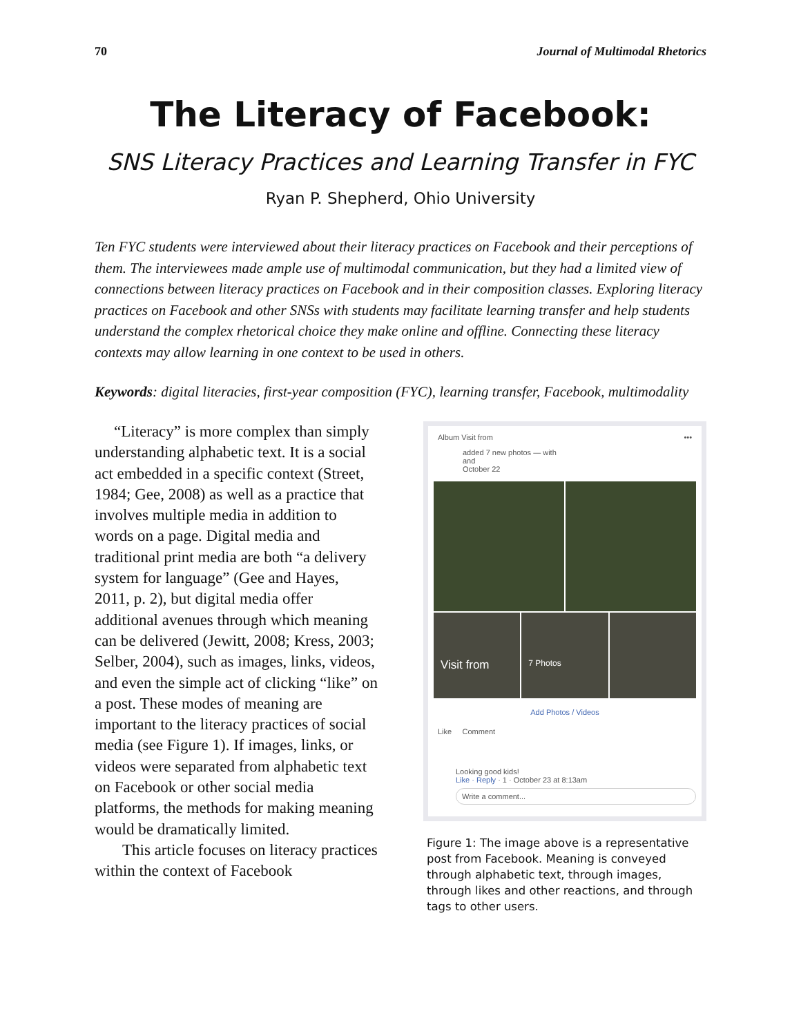70 Journal of Multimodal Rhetorics
The Literacy of Facebook:
SNS Literacy Practices and Learning Transfer in FYC
Ryan P. Shepherd, Ohio University
Ten FYC students were interviewed about their literacy practices on Facebook and their perceptions of them. The interviewees made ample use of multimodal communication, but they had a limited view of connections between literacy practices on Facebook and in their composition classes. Exploring literacy practices on Facebook and other SNSs with students may facilitate learning transfer and help students understand the complex rhetorical choice they make online and offline. Connecting these literacy contexts may allow learning in one context to be used in others.
Keywords: digital literacies, first-year composition (FYC), learning transfer, Facebook, multimodality
“Literacy” is more complex than simply understanding alphabetic text. It is a social act embedded in a specific context (Street, 1984; Gee, 2008) as well as a practice that involves multiple media in addition to words on a page. Digital media and traditional print media are both “a delivery system for language” (Gee and Hayes, 2011, p. 2), but digital media offer additional avenues through which meaning can be delivered (Jewitt, 2008; Kress, 2003; Selber, 2004), such as images, links, videos, and even the simple act of clicking “like” on a post. These modes of meaning are important to the literacy practices of social media (see Figure 1). If images, links, or videos were separated from alphabetic text on Facebook or other social media platforms, the methods for making meaning would be dramatically limited.
This article focuses on literacy practices within the context of Facebook
Album Visit from •••
added 7 new photos — with
and
October 22
Visit from
7 Photos
Add Photos / Videos
Like Comment
Looking good kids!
Like · Reply · 1 · October 23 at 8:13am
Write a comment...
Figure 1: The image above is a representative post from Facebook. Meaning is conveyed through alphabetic text, through images, through likes and other reactions, and through tags to other users.